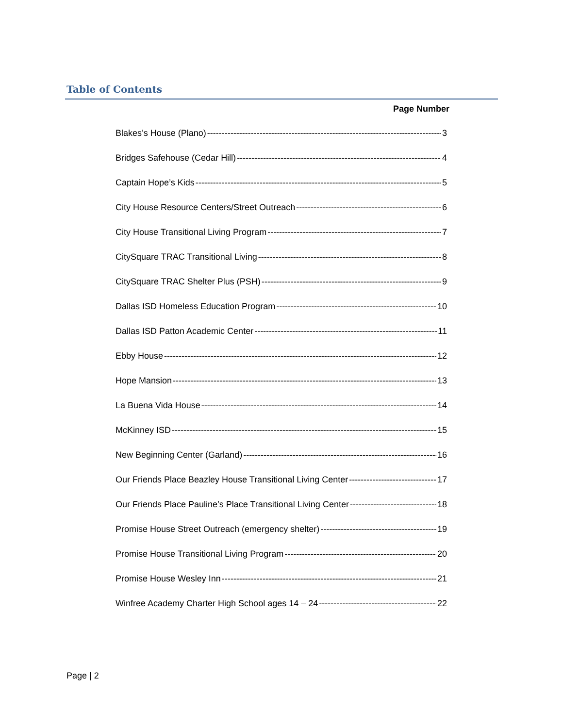Table of Contents
Page Number
Blakes’s House (Plano) 3
Bridges Safehouse (Cedar Hill) 4
Captain Hope’s Kids 5
City House Resource Centers/Street Outreach 6
City House Transitional Living Program 7
CitySquare TRAC Transitional Living 8
CitySquare TRAC Shelter Plus (PSH) 9
Dallas ISD Homeless Education Program 10
Dallas ISD Patton Academic Center 11
Ebby House 12
Hope Mansion 13
La Buena Vida House 14
McKinney ISD 15
New Beginning Center (Garland) 16
Our Friends Place Beazley House Transitional Living Center 17
Our Friends Place Pauline’s Place Transitional Living Center 18
Promise House Street Outreach (emergency shelter) 19
Promise House Transitional Living Program 20
Promise House Wesley Inn 21
Winfree Academy Charter High School ages 14 – 24 22
Page | 2